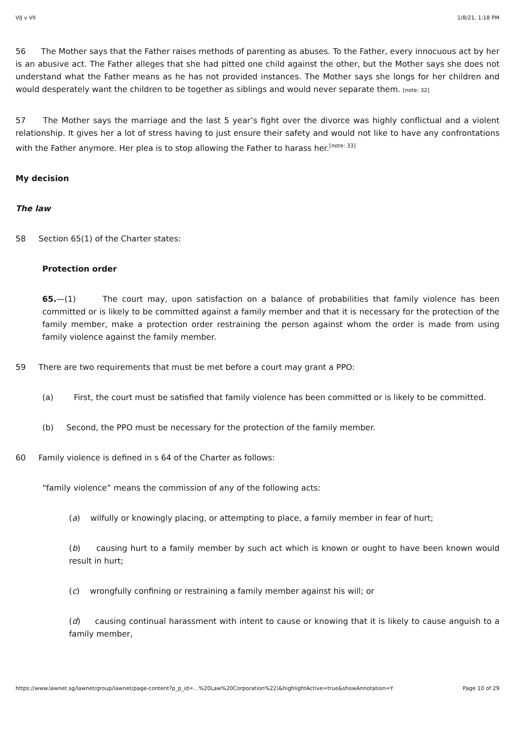VIJ v VII 1/8/21, 1:18 PM
56 The Mother says that the Father raises methods of parenting as abuses. To the Father, every innocuous act by her is an abusive act. The Father alleges that she had pitted one child against the other, but the Mother says she does not understand what the Father means as he has not provided instances. The Mother says she longs for her children and would desperately want the children to be together as siblings and would never separate them. [note: 32]
57 The Mother says the marriage and the last 5 year’s fight over the divorce was highly conflictual and a violent relationship. It gives her a lot of stress having to just ensure their safety and would not like to have any confrontations with the Father anymore. Her plea is to stop allowing the Father to harass her.<sup>[note: 33]</sup>
My decision
The law
58 Section 65(1) of the Charter states:
Protection order
65.—(1) The court may, upon satisfaction on a balance of probabilities that family violence has been committed or is likely to be committed against a family member and that it is necessary for the protection of the family member, make a protection order restraining the person against whom the order is made from using family violence against the family member.
59 There are two requirements that must be met before a court may grant a PPO:
(a) First, the court must be satisfied that family violence has been committed or is likely to be committed.
(b) Second, the PPO must be necessary for the protection of the family member.
60 Family violence is defined in s 64 of the Charter as follows:
“family violence” means the commission of any of the following acts:
(a) wilfully or knowingly placing, or attempting to place, a family member in fear of hurt;
(b) causing hurt to a family member by such act which is known or ought to have been known would result in hurt;
(c) wrongfully confining or restraining a family member against his will; or
(d) causing continual harassment with intent to cause or knowing that it is likely to cause anguish to a family member,
https://www.lawnet.sg/lawnet/group/lawnet/page-content?p_p_id=…%20Law%20Corporation%22)&highlightActive=true&showAnnotation=Y Page 10 of 29